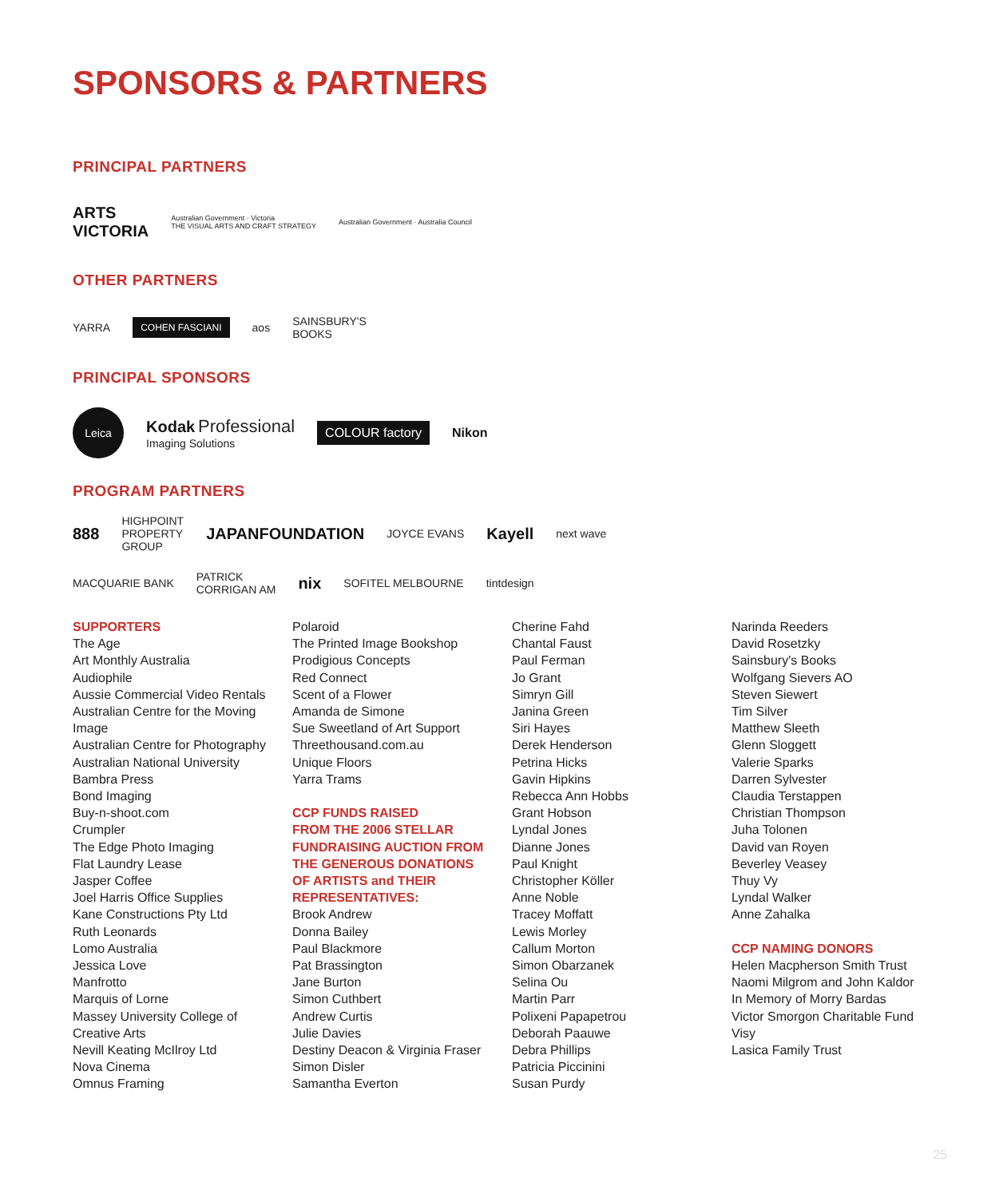SPONSORS & PARTNERS
PRINCIPAL PARTNERS
ARTS
VICTORIA Australian Government · Victoria
THE VISUAL ARTS AND CRAFT STRATEGY Australian Government · Australia Council
OTHER PARTNERS
YARRA COHEN FASCIANI aos SAINSBURY'S
BOOKS
PRINCIPAL SPONSORS
Leica Kodak Professional
Imaging Solutions COLOUR factory Nikon
PROGRAM PARTNERS
888 HIGHPOINT
PROPERTY
GROUP JAPANFOUNDATION JOYCE EVANS Kayell next wave
MACQUARIE BANK PATRICK
CORRIGAN AM nix SOFITEL MELBOURNE tintdesign
SUPPORTERS
The Age
Art Monthly Australia
Audiophile
Aussie Commercial Video Rentals
Australian Centre for the Moving
Image
Australian Centre for Photography
Australian National University
Bambra Press
Bond Imaging
Buy-n-shoot.com
Crumpler
The Edge Photo Imaging
Flat Laundry Lease
Jasper Coffee
Joel Harris Office Supplies
Kane Constructions Pty Ltd
Ruth Leonards
Lomo Australia
Jessica Love
Manfrotto
Marquis of Lorne
Massey University College of
Creative Arts
Nevill Keating McIlroy Ltd
Nova Cinema
Omnus Framing
Polaroid
The Printed Image Bookshop
Prodigious Concepts
Red Connect
Scent of a Flower
Amanda de Simone
Sue Sweetland of Art Support
Threethousand.com.au
Unique Floors
Yarra Trams
CCP FUNDS RAISED
FROM THE 2006 STELLAR
FUNDRAISING AUCTION FROM
THE GENEROUS DONATIONS
OF ARTISTS and THEIR
REPRESENTATIVES:
Brook Andrew
Donna Bailey
Paul Blackmore
Pat Brassington
Jane Burton
Simon Cuthbert
Andrew Curtis
Julie Davies
Destiny Deacon & Virginia Fraser
Simon Disler
Samantha Everton
Cherine Fahd
Chantal Faust
Paul Ferman
Jo Grant
Simryn Gill
Janina Green
Siri Hayes
Derek Henderson
Petrina Hicks
Gavin Hipkins
Rebecca Ann Hobbs
Grant Hobson
Lyndal Jones
Dianne Jones
Paul Knight
Christopher Köller
Anne Noble
Tracey Moffatt
Lewis Morley
Callum Morton
Simon Obarzanek
Selina Ou
Martin Parr
Polixeni Papapetrou
Deborah Paauwe
Debra Phillips
Patricia Piccinini
Susan Purdy
Narinda Reeders
David Rosetzky
Sainsbury's Books
Wolfgang Sievers AO
Steven Siewert
Tim Silver
Matthew Sleeth
Glenn Sloggett
Valerie Sparks
Darren Sylvester
Claudia Terstappen
Christian Thompson
Juha Tolonen
David van Royen
Beverley Veasey
Thuy Vy
Lyndal Walker
Anne Zahalka
CCP NAMING DONORS
Helen Macpherson Smith Trust
Naomi Milgrom and John Kaldor
In Memory of Morry Bardas
Victor Smorgon Charitable Fund
Visy
Lasica Family Trust
25